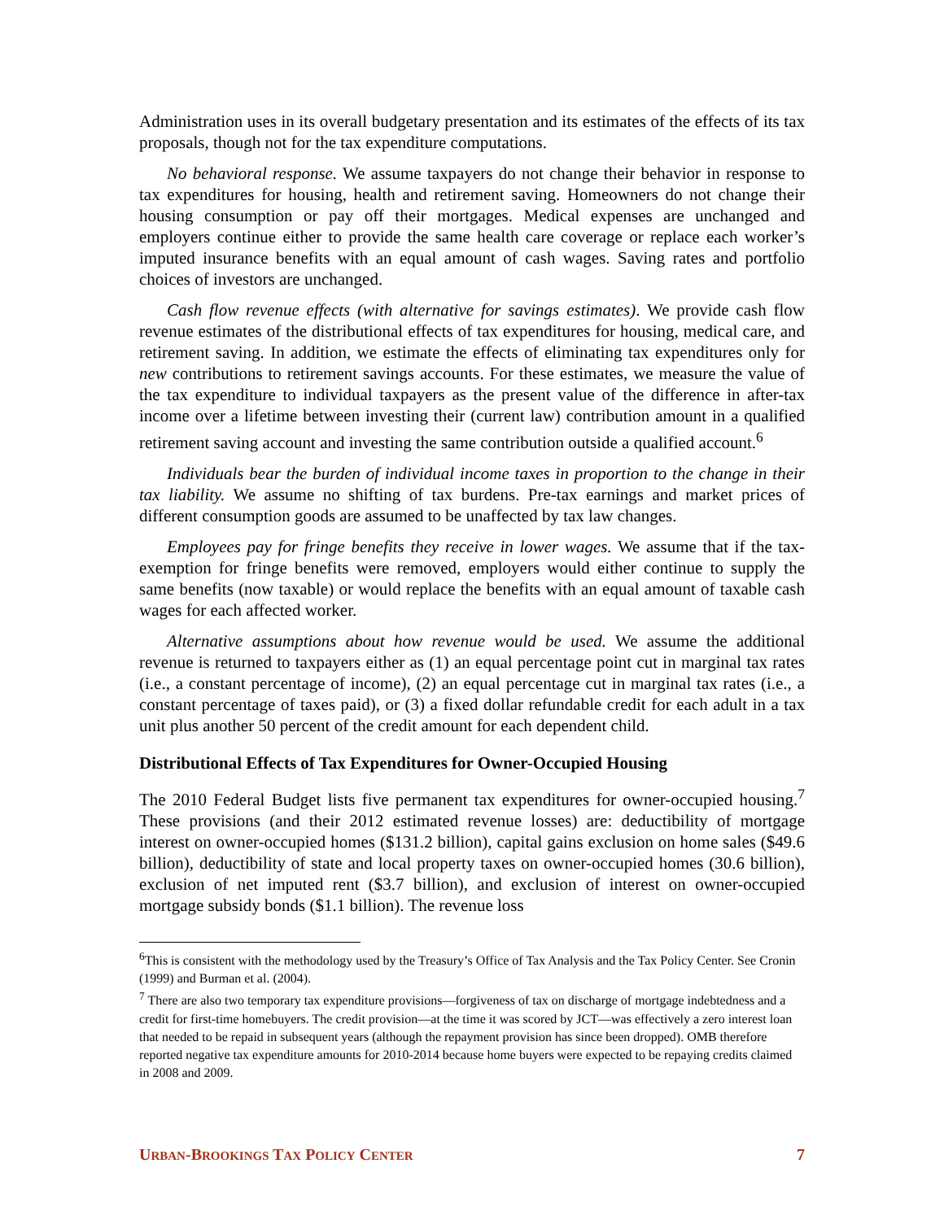Administration uses in its overall budgetary presentation and its estimates of the effects of its tax proposals, though not for the tax expenditure computations.
No behavioral response. We assume taxpayers do not change their behavior in response to tax expenditures for housing, health and retirement saving. Homeowners do not change their housing consumption or pay off their mortgages. Medical expenses are unchanged and employers continue either to provide the same health care coverage or replace each worker’s imputed insurance benefits with an equal amount of cash wages. Saving rates and portfolio choices of investors are unchanged.
Cash flow revenue effects (with alternative for savings estimates). We provide cash flow revenue estimates of the distributional effects of tax expenditures for housing, medical care, and retirement saving. In addition, we estimate the effects of eliminating tax expenditures only for new contributions to retirement savings accounts. For these estimates, we measure the value of the tax expenditure to individual taxpayers as the present value of the difference in after-tax income over a lifetime between investing their (current law) contribution amount in a qualified retirement saving account and investing the same contribution outside a qualified account.<sup>6</sup>
Individuals bear the burden of individual income taxes in proportion to the change in their tax liability. We assume no shifting of tax burdens. Pre-tax earnings and market prices of different consumption goods are assumed to be unaffected by tax law changes.
Employees pay for fringe benefits they receive in lower wages. We assume that if the tax-exemption for fringe benefits were removed, employers would either continue to supply the same benefits (now taxable) or would replace the benefits with an equal amount of taxable cash wages for each affected worker.
Alternative assumptions about how revenue would be used. We assume the additional revenue is returned to taxpayers either as (1) an equal percentage point cut in marginal tax rates (i.e., a constant percentage of income), (2) an equal percentage cut in marginal tax rates (i.e., a constant percentage of taxes paid), or (3) a fixed dollar refundable credit for each adult in a tax unit plus another 50 percent of the credit amount for each dependent child.
Distributional Effects of Tax Expenditures for Owner-Occupied Housing
The 2010 Federal Budget lists five permanent tax expenditures for owner-occupied housing.<sup>7</sup> These provisions (and their 2012 estimated revenue losses) are: deductibility of mortgage interest on owner-occupied homes ($131.2 billion), capital gains exclusion on home sales ($49.6 billion), deductibility of state and local property taxes on owner-occupied homes (30.6 billion), exclusion of net imputed rent ($3.7 billion), and exclusion of interest on owner-occupied mortgage subsidy bonds ($1.1 billion). The revenue loss
<sup>6</sup> This is consistent with the methodology used by the Treasury’s Office of Tax Analysis and the Tax Policy Center. See Cronin (1999) and Burman et al. (2004).
<sup>7</sup> There are also two temporary tax expenditure provisions—forgiveness of tax on discharge of mortgage indebtedness and a credit for first-time homebuyers. The credit provision—at the time it was scored by JCT—was effectively a zero interest loan that needed to be repaid in subsequent years (although the repayment provision has since been dropped). OMB therefore reported negative tax expenditure amounts for 2010-2014 because home buyers were expected to be repaying credits claimed in 2008 and 2009.
URBAN-BROOKINGS TAX POLICY CENTER 7